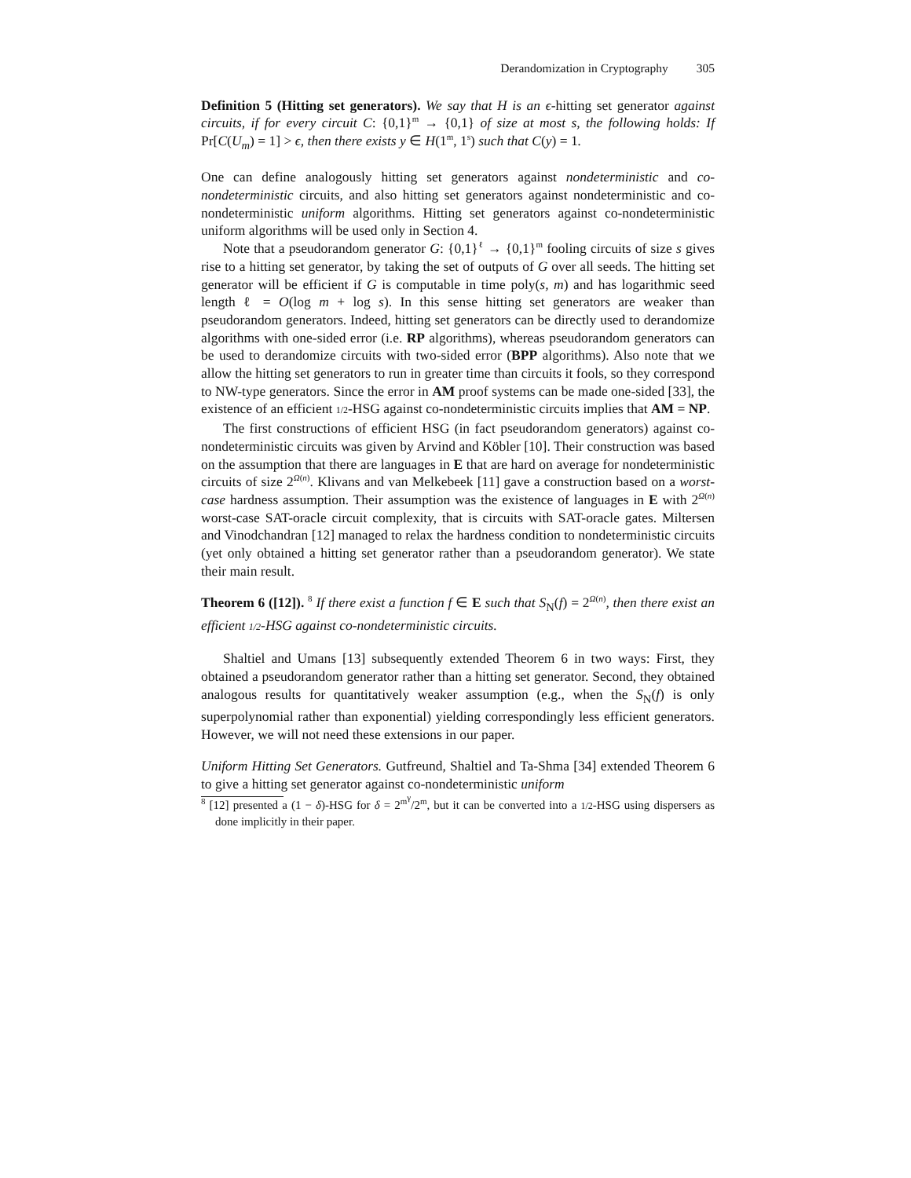Derandomization in Cryptography 305
Definition 5 (Hitting set generators). We say that H is an ϵ-hitting set generator against circuits, if for every circuit C: {0,1}<sup>m</sup> → {0,1} of size at most s, the following holds: If Pr[C(U<sub>m</sub>) = 1] > ϵ, then there exists y ∈ H(1<sup>m</sup>, 1<sup>s</sup>) such that C(y) = 1.
One can define analogously hitting set generators against nondeterministic and co-nondeterministic circuits, and also hitting set generators against nondeterministic and co-nondeterministic uniform algorithms. Hitting set generators against co-nondeterministic uniform algorithms will be used only in Section 4.
Note that a pseudorandom generator G: {0,1}<sup>ℓ</sup> → {0,1}<sup>m</sup> fooling circuits of size s gives rise to a hitting set generator, by taking the set of outputs of G over all seeds. The hitting set generator will be efficient if G is computable in time poly(s, m) and has logarithmic seed length ℓ = O(log m + log s). In this sense hitting set generators are weaker than pseudorandom generators. Indeed, hitting set generators can be directly used to derandomize algorithms with one-sided error (i.e. RP algorithms), whereas pseudorandom generators can be used to derandomize circuits with two-sided error (BPP algorithms). Also note that we allow the hitting set generators to run in greater time than circuits it fools, so they correspond to NW-type generators. Since the error in AM proof systems can be made one-sided [33], the existence of an efficient 1/2-HSG against co-nondeterministic circuits implies that AM = NP.
The first constructions of efficient HSG (in fact pseudorandom generators) against co-nondeterministic circuits was given by Arvind and Köbler [10]. Their construction was based on the assumption that there are languages in E that are hard on average for nondeterministic circuits of size 2<sup>Ω(n)</sup>. Klivans and van Melkebeek [11] gave a construction based on a worst-case hardness assumption. Their assumption was the existence of languages in E with 2<sup>Ω(n)</sup> worst-case SAT-oracle circuit complexity, that is circuits with SAT-oracle gates. Miltersen and Vinodchandran [12] managed to relax the hardness condition to nondeterministic circuits (yet only obtained a hitting set generator rather than a pseudorandom generator). We state their main result.
Theorem 6 ([12]). <sup>8</sup> If there exist a function f ∈ E such that S<sub>N</sub>(f) = 2<sup>Ω(n)</sup>, then there exist an efficient 1/2-HSG against co-nondeterministic circuits.
Shaltiel and Umans [13] subsequently extended Theorem 6 in two ways: First, they obtained a pseudorandom generator rather than a hitting set generator. Second, they obtained analogous results for quantitatively weaker assumption (e.g., when the S<sub>N</sub>(f) is only superpolynomial rather than exponential) yielding correspondingly less efficient generators. However, we will not need these extensions in our paper.
Uniform Hitting Set Generators. Gutfreund, Shaltiel and Ta-Shma [34] extended Theorem 6 to give a hitting set generator against co-nondeterministic uniform
<sup>8</sup> [12] presented a (1 − δ)-HSG for δ = 2<sup>m<sup>γ</sup></sup>/2<sup>m</sup>, but it can be converted into a 1/2-HSG using dispersers as done implicitly in their paper.